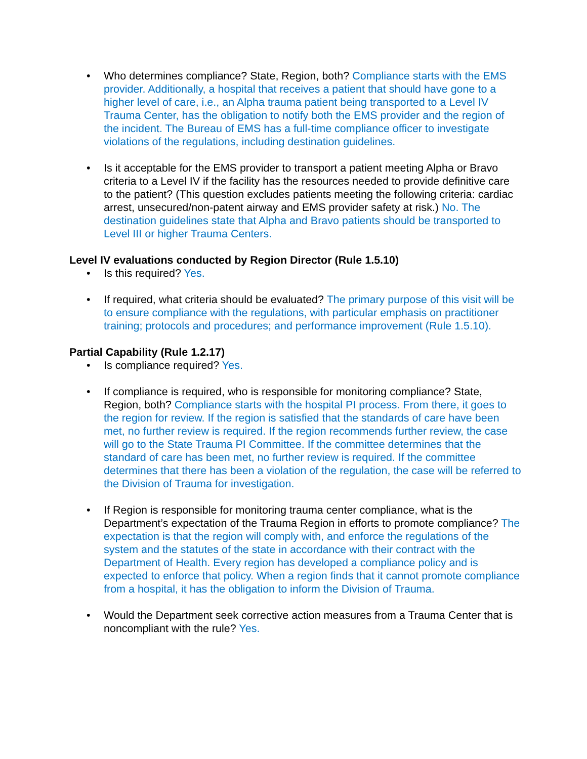• Who determines compliance? State, Region, both? Compliance starts with the EMS provider. Additionally, a hospital that receives a patient that should have gone to a higher level of care, i.e., an Alpha trauma patient being transported to a Level IV Trauma Center, has the obligation to notify both the EMS provider and the region of the incident. The Bureau of EMS has a full-time compliance officer to investigate violations of the regulations, including destination guidelines.
• Is it acceptable for the EMS provider to transport a patient meeting Alpha or Bravo criteria to a Level IV if the facility has the resources needed to provide definitive care to the patient? (This question excludes patients meeting the following criteria: cardiac arrest, unsecured/non-patent airway and EMS provider safety at risk.) No. The destination guidelines state that Alpha and Bravo patients should be transported to Level III or higher Trauma Centers.
Level IV evaluations conducted by Region Director (Rule 1.5.10)
• Is this required? Yes.
• If required, what criteria should be evaluated? The primary purpose of this visit will be to ensure compliance with the regulations, with particular emphasis on practitioner training; protocols and procedures; and performance improvement (Rule 1.5.10).
Partial Capability (Rule 1.2.17)
• Is compliance required? Yes.
• If compliance is required, who is responsible for monitoring compliance? State, Region, both? Compliance starts with the hospital PI process. From there, it goes to the region for review. If the region is satisfied that the standards of care have been met, no further review is required. If the region recommends further review, the case will go to the State Trauma PI Committee. If the committee determines that the standard of care has been met, no further review is required. If the committee determines that there has been a violation of the regulation, the case will be referred to the Division of Trauma for investigation.
• If Region is responsible for monitoring trauma center compliance, what is the Department’s expectation of the Trauma Region in efforts to promote compliance? The expectation is that the region will comply with, and enforce the regulations of the system and the statutes of the state in accordance with their contract with the Department of Health. Every region has developed a compliance policy and is expected to enforce that policy. When a region finds that it cannot promote compliance from a hospital, it has the obligation to inform the Division of Trauma.
• Would the Department seek corrective action measures from a Trauma Center that is noncompliant with the rule? Yes.